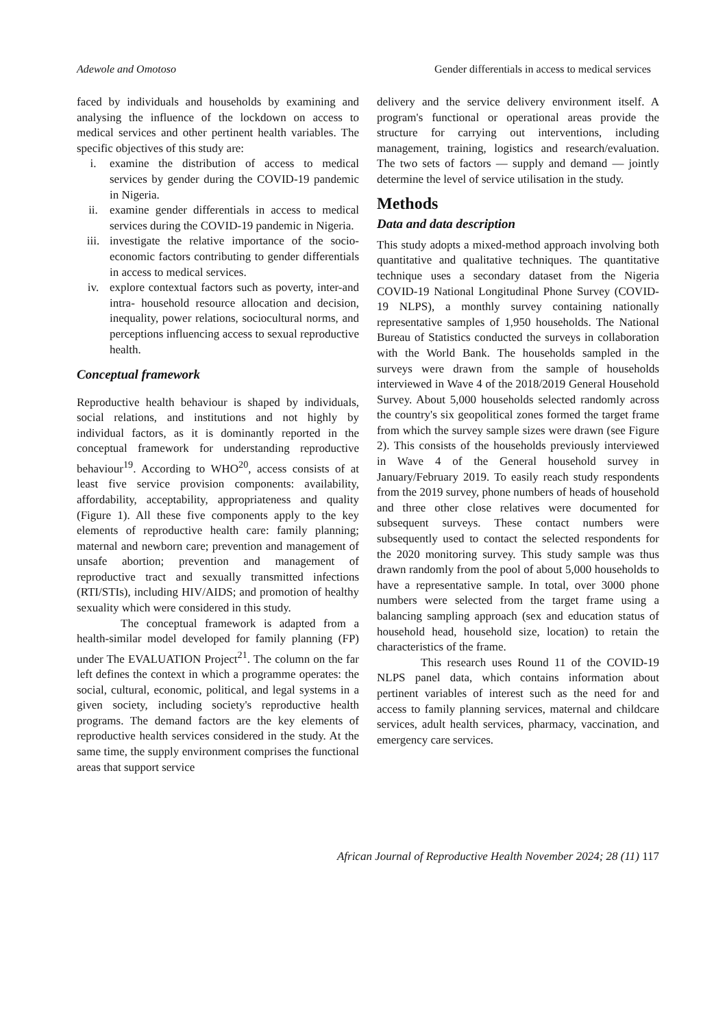Adewole and Omotoso Gender differentials in access to medical services
faced by individuals and households by examining and analysing the influence of the lockdown on access to medical services and other pertinent health variables. The specific objectives of this study are:
i. examine the distribution of access to medical services by gender during the COVID-19 pandemic in Nigeria.
ii. examine gender differentials in access to medical services during the COVID-19 pandemic in Nigeria.
iii. investigate the relative importance of the socio-economic factors contributing to gender differentials in access to medical services.
iv. explore contextual factors such as poverty, inter-and intra- household resource allocation and decision, inequality, power relations, sociocultural norms, and perceptions influencing access to sexual reproductive health.
Conceptual framework
Reproductive health behaviour is shaped by individuals, social relations, and institutions and not highly by individual factors, as it is dominantly reported in the conceptual framework for understanding reproductive behaviour<sup>19</sup>. According to WHO<sup>20</sup>, access consists of at least five service provision components: availability, affordability, acceptability, appropriateness and quality (Figure 1). All these five components apply to the key elements of reproductive health care: family planning; maternal and newborn care; prevention and management of unsafe abortion; prevention and management of reproductive tract and sexually transmitted infections (RTI/STIs), including HIV/AIDS; and promotion of healthy sexuality which were considered in this study.
The conceptual framework is adapted from a health-similar model developed for family planning (FP) under The EVALUATION Project<sup>21</sup>. The column on the far left defines the context in which a programme operates: the social, cultural, economic, political, and legal systems in a given society, including society's reproductive health programs. The demand factors are the key elements of reproductive health services considered in the study. At the same time, the supply environment comprises the functional areas that support service
delivery and the service delivery environment itself. A program's functional or operational areas provide the structure for carrying out interventions, including management, training, logistics and research/evaluation. The two sets of factors — supply and demand — jointly determine the level of service utilisation in the study.
Methods
Data and data description
This study adopts a mixed-method approach involving both quantitative and qualitative techniques. The quantitative technique uses a secondary dataset from the Nigeria COVID-19 National Longitudinal Phone Survey (COVID-19 NLPS), a monthly survey containing nationally representative samples of 1,950 households. The National Bureau of Statistics conducted the surveys in collaboration with the World Bank. The households sampled in the surveys were drawn from the sample of households interviewed in Wave 4 of the 2018/2019 General Household Survey. About 5,000 households selected randomly across the country's six geopolitical zones formed the target frame from which the survey sample sizes were drawn (see Figure 2). This consists of the households previously interviewed in Wave 4 of the General household survey in January/February 2019. To easily reach study respondents from the 2019 survey, phone numbers of heads of household and three other close relatives were documented for subsequent surveys. These contact numbers were subsequently used to contact the selected respondents for the 2020 monitoring survey. This study sample was thus drawn randomly from the pool of about 5,000 households to have a representative sample. In total, over 3000 phone numbers were selected from the target frame using a balancing sampling approach (sex and education status of household head, household size, location) to retain the characteristics of the frame.
This research uses Round 11 of the COVID-19 NLPS panel data, which contains information about pertinent variables of interest such as the need for and access to family planning services, maternal and childcare services, adult health services, pharmacy, vaccination, and emergency care services.
African Journal of Reproductive Health November 2024; 28 (11) 117